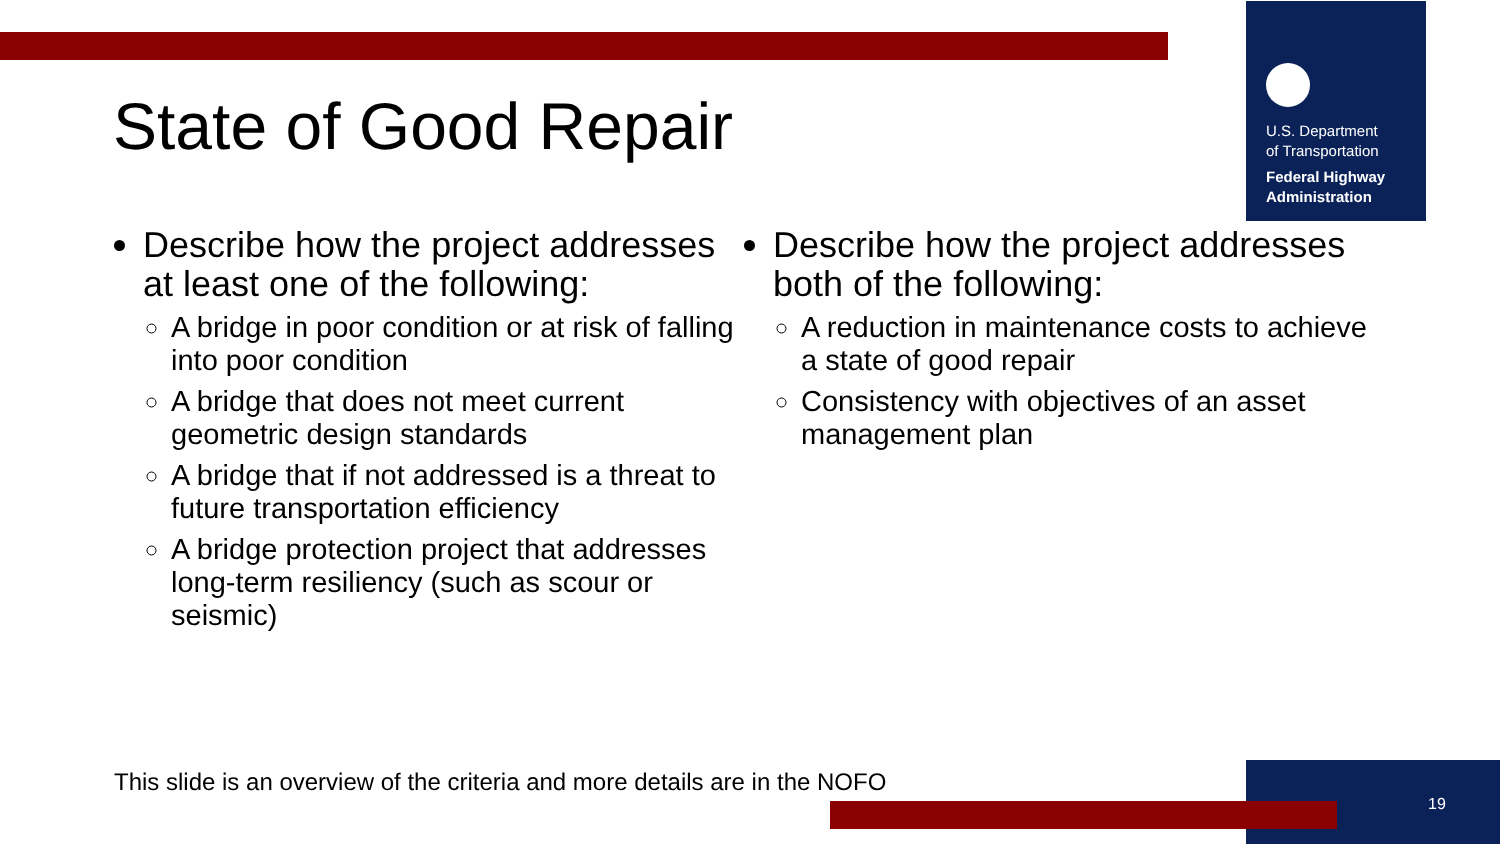U.S. Department
of Transportation
Federal Highway
Administration
State of Good Repair
Describe how the project addresses at least one of the following:
A bridge in poor condition or at risk of falling into poor condition
A bridge that does not meet current geometric design standards
A bridge that if not addressed is a threat to future transportation efficiency
A bridge protection project that addresses long-term resiliency (such as scour or seismic)
Describe how the project addresses both of the following:
A reduction in maintenance costs to achieve a state of good repair
Consistency with objectives of an asset management plan
This slide is an overview of the criteria and more details are in the NOFO
19